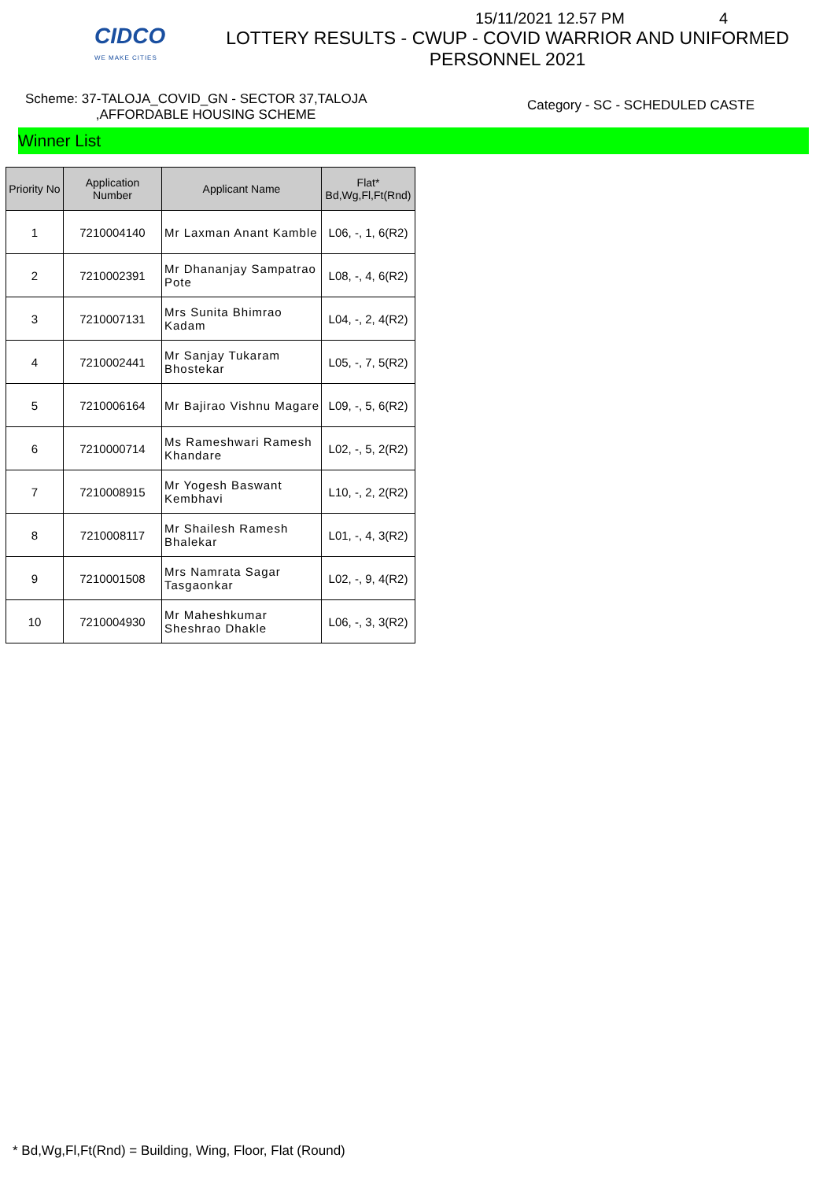CIDCO
WE MAKE CITIES
15/11/2021 12.57 PM 4
LOTTERY RESULTS - CWUP - COVID WARRIOR AND UNIFORMED
PERSONNEL 2021
Scheme: 37-TALOJA_COVID_GN - SECTOR 37,TALOJA
,AFFORDABLE HOUSING SCHEME
Category - SC - SCHEDULED CASTE
Winner List
| Priority No | Application Number | Applicant Name | Flat* Bd,Wg,Fl,Ft(Rnd) |
| --- | --- | --- | --- |
| 1 | 7210004140 | Mr Laxman Anant Kamble | L06, -, 1, 6(R2) |
| 2 | 7210002391 | Mr Dhananjay Sampatrao Pote | L08, -, 4, 6(R2) |
| 3 | 7210007131 | Mrs Sunita Bhimrao Kadam | L04, -, 2, 4(R2) |
| 4 | 7210002441 | Mr Sanjay Tukaram Bhostekar | L05, -, 7, 5(R2) |
| 5 | 7210006164 | Mr Bajirao Vishnu Magare | L09, -, 5, 6(R2) |
| 6 | 7210000714 | Ms Rameshwari Ramesh Khandare | L02, -, 5, 2(R2) |
| 7 | 7210008915 | Mr Yogesh Baswant Kembhavi | L10, -, 2, 2(R2) |
| 8 | 7210008117 | Mr Shailesh Ramesh Bhalekar | L01, -, 4, 3(R2) |
| 9 | 7210001508 | Mrs Namrata Sagar Tasgaonkar | L02, -, 9, 4(R2) |
| 10 | 7210004930 | Mr Maheshkumar Sheshrao Dhakle | L06, -, 3, 3(R2) |
* Bd,Wg,Fl,Ft(Rnd) = Building, Wing, Floor, Flat (Round)